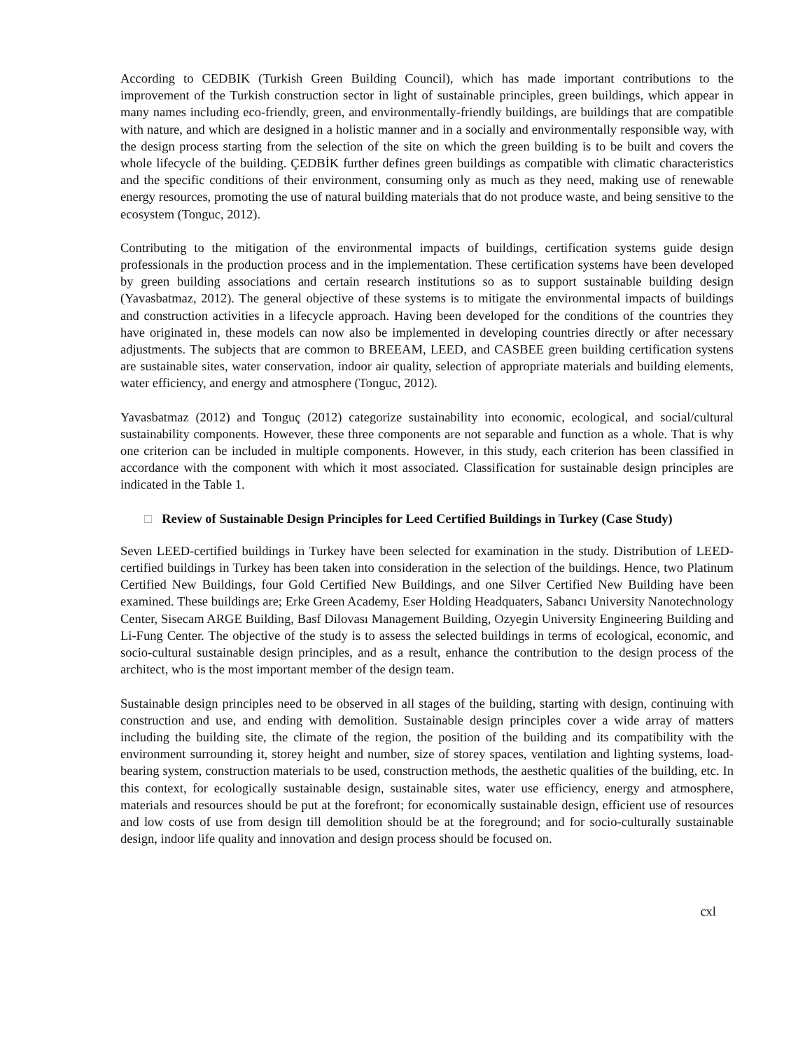According to CEDBIK (Turkish Green Building Council), which has made important contributions to the improvement of the Turkish construction sector in light of sustainable principles, green buildings, which appear in many names including eco-friendly, green, and environmentally-friendly buildings, are buildings that are compatible with nature, and which are designed in a holistic manner and in a socially and environmentally responsible way, with the design process starting from the selection of the site on which the green building is to be built and covers the whole lifecycle of the building. ÇEDBİK further defines green buildings as compatible with climatic characteristics and the specific conditions of their environment, consuming only as much as they need, making use of renewable energy resources, promoting the use of natural building materials that do not produce waste, and being sensitive to the ecosystem (Tonguc, 2012).
Contributing to the mitigation of the environmental impacts of buildings, certification systems guide design professionals in the production process and in the implementation. These certification systems have been developed by green building associations and certain research institutions so as to support sustainable building design (Yavasbatmaz, 2012). The general objective of these systems is to mitigate the environmental impacts of buildings and construction activities in a lifecycle approach. Having been developed for the conditions of the countries they have originated in, these models can now also be implemented in developing countries directly or after necessary adjustments. The subjects that are common to BREEAM, LEED, and CASBEE green building certification systens are sustainable sites, water conservation, indoor air quality, selection of appropriate materials and building elements, water efficiency, and energy and atmosphere (Tonguc, 2012).
Yavasbatmaz (2012) and Tonguç (2012) categorize sustainability into economic, ecological, and social/cultural sustainability components. However, these three components are not separable and function as a whole. That is why one criterion can be included in multiple components. However, in this study, each criterion has been classified in accordance with the component with which it most associated. Classification for sustainable design principles are indicated in the Table 1.
□ Review of Sustainable Design Principles for Leed Certified Buildings in Turkey (Case Study)
Seven LEED-certified buildings in Turkey have been selected for examination in the study. Distribution of LEED-certified buildings in Turkey has been taken into consideration in the selection of the buildings. Hence, two Platinum Certified New Buildings, four Gold Certified New Buildings, and one Silver Certified New Building have been examined. These buildings are; Erke Green Academy, Eser Holding Headquaters, Sabancı University Nanotechnology Center, Sisecam ARGE Building, Basf Dilovası Management Building, Ozyegin University Engineering Building and Li-Fung Center. The objective of the study is to assess the selected buildings in terms of ecological, economic, and socio-cultural sustainable design principles, and as a result, enhance the contribution to the design process of the architect, who is the most important member of the design team.
Sustainable design principles need to be observed in all stages of the building, starting with design, continuing with construction and use, and ending with demolition. Sustainable design principles cover a wide array of matters including the building site, the climate of the region, the position of the building and its compatibility with the environment surrounding it, storey height and number, size of storey spaces, ventilation and lighting systems, load-bearing system, construction materials to be used, construction methods, the aesthetic qualities of the building, etc. In this context, for ecologically sustainable design, sustainable sites, water use efficiency, energy and atmosphere, materials and resources should be put at the forefront; for economically sustainable design, efficient use of resources and low costs of use from design till demolition should be at the foreground; and for socio-culturally sustainable design, indoor life quality and innovation and design process should be focused on.
cxl